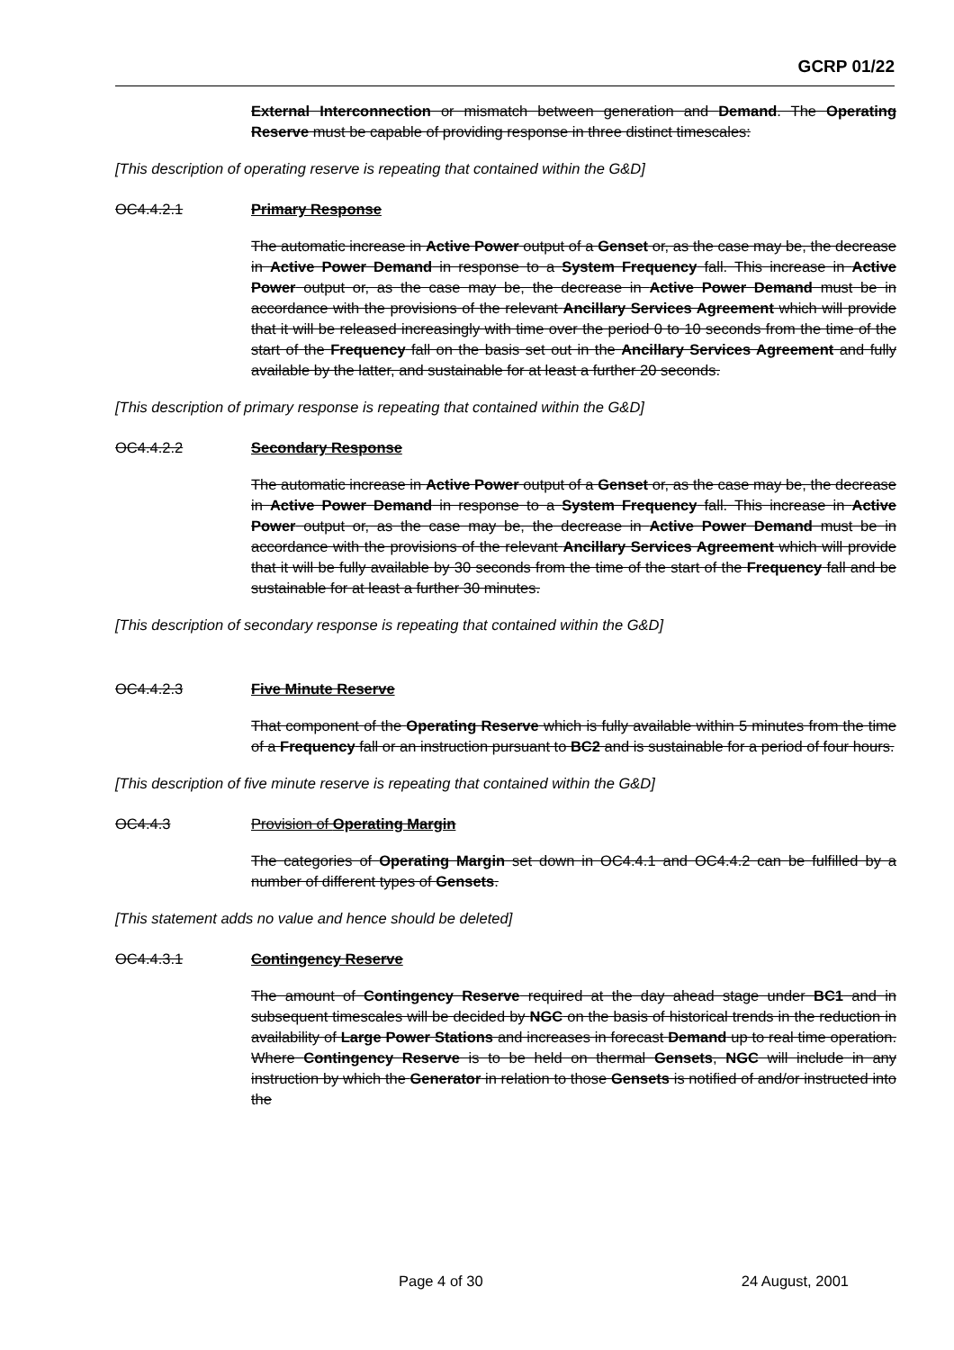GCRP 01/22
External Interconnection or mismatch between generation and Demand. The Operating Reserve must be capable of providing response in three distinct timescales:
[This description of operating reserve is repeating that contained within the G&D]
OC4.4.2.1 Primary Response
The automatic increase in Active Power output of a Genset or, as the case may be, the decrease in Active Power Demand in response to a System Frequency fall. This increase in Active Power output or, as the case may be, the decrease in Active Power Demand must be in accordance with the provisions of the relevant Ancillary Services Agreement which will provide that it will be released increasingly with time over the period 0 to 10 seconds from the time of the start of the Frequency fall on the basis set out in the Ancillary Services Agreement and fully available by the latter, and sustainable for at least a further 20 seconds.
[This description of primary response is repeating that contained within the G&D]
OC4.4.2.2 Secondary Response
The automatic increase in Active Power output of a Genset or, as the case may be, the decrease in Active Power Demand in response to a System Frequency fall. This increase in Active Power output or, as the case may be, the decrease in Active Power Demand must be in accordance with the provisions of the relevant Ancillary Services Agreement which will provide that it will be fully available by 30 seconds from the time of the start of the Frequency fall and be sustainable for at least a further 30 minutes.
[This description of secondary response is repeating that contained within the G&D]
OC4.4.2.3 Five Minute Reserve
That component of the Operating Reserve which is fully available within 5 minutes from the time of a Frequency fall or an instruction pursuant to BC2 and is sustainable for a period of four hours.
[This description of five minute reserve is repeating that contained within the G&D]
OC4.4.3 Provision of Operating Margin
The categories of Operating Margin set down in OC4.4.1 and OC4.4.2 can be fulfilled by a number of different types of Gensets.
[This statement adds no value and hence should be deleted]
OC4.4.3.1 Contingency Reserve
The amount of Contingency Reserve required at the day ahead stage under BC1 and in subsequent timescales will be decided by NGC on the basis of historical trends in the reduction in availability of Large Power Stations and increases in forecast Demand up to real time operation. Where Contingency Reserve is to be held on thermal Gensets, NGC will include in any instruction by which the Generator in relation to those Gensets is notified of and/or instructed into the
Page 4 of 30 24 August, 2001